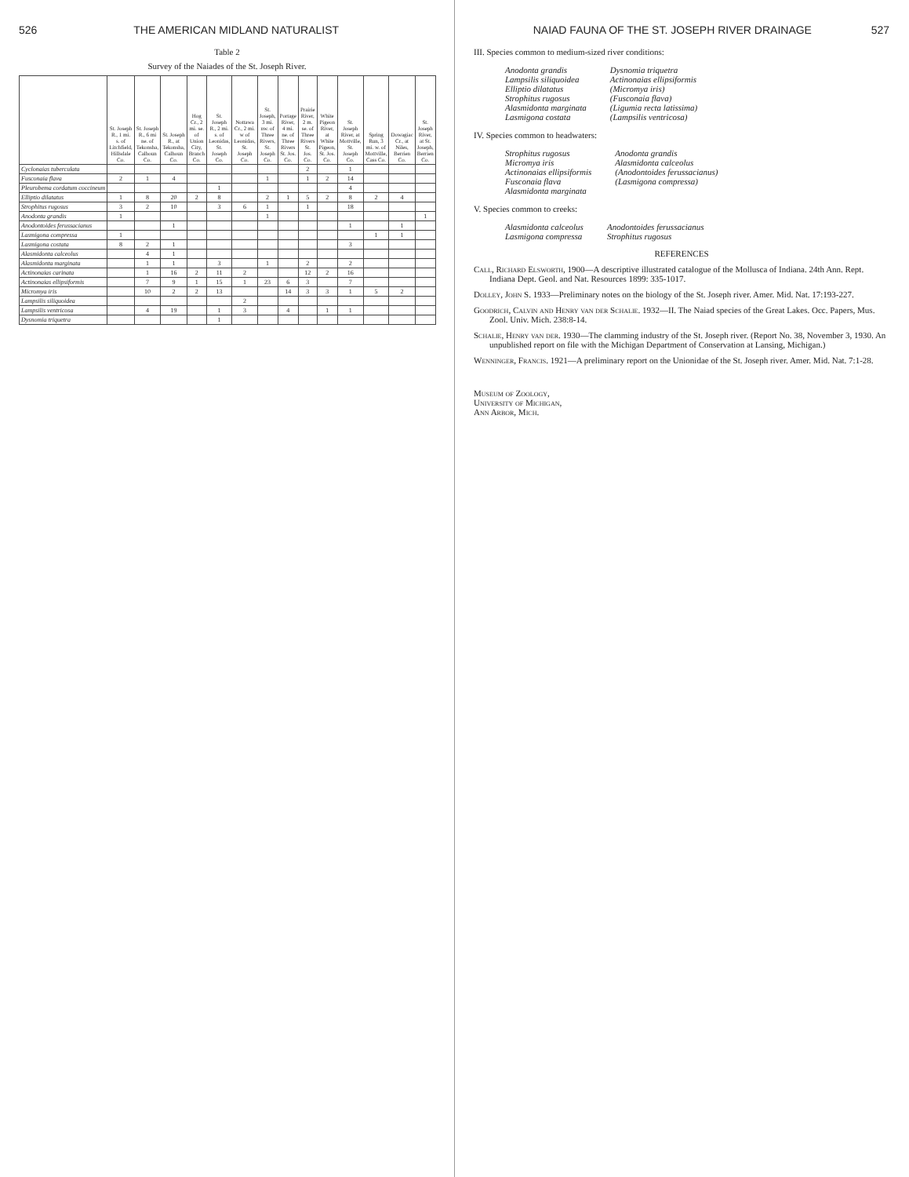526 THE AMERICAN MIDLAND NATURALIST
Table 2
Survey of the Naiades of the St. Joseph River.
| | St. Joseph R., 1 mi. s. of Litchfield, Hillsdale Co. | St. Joseph R., 6 mi ne. of Tekonsha, Calhoun Co. | St. Joseph R., at Tekonsha, Calhoun Co. | Hog Cr., 2 mi. se. of Union City, Branch Co. | St. Joseph R., 2 mi. s. of Leonidas, St. Joseph Co. | Nottawa Cr., 2 mi. w of Leonidas, St. Joseph Co. | St. Joseph, 3 mi. nw. of Three Rivers, St. Joseph Co. | Portage River, 4 mi. ne. of Three Rivers St. Jos. Co. | Prairie River, 2 m. se. of Three Rivers St. Jos. Co. | White Pigeon River, at White Pigeon, St. Jos. Co. | St. Joseph River, at Mottville, St. Joseph Co. | Spring Run, 3 mi. w. of Mottville, Cass Co. | Dowagiac Cr., at Niles, Berrien Co. | St. Joseph River, at St. Joseph, Berrien Co. |
| --- | --- | --- | --- | --- | --- | --- | --- | --- | --- | --- | --- | --- | --- | --- |
| Cyclonaias tuberculata | | | | | | | | | 2 | | 1 | | | |
| Fusconaia flava | 2 | 1 | 4 | | | | 1 | | 1 | 2 | 14 | | | |
| Pleurobema cordatum coccineum | | | | | 1 | | | | | | 4 | | | |
| Elliptio dilatatus | 1 | 8 | 20 | 2 | 8 | | 2 | 1 | 5 | 2 | 8 | 2 | 4 | |
| Strophitus rugosus | 3 | 2 | 10 | | 3 | 6 | 1 | | 1 | | 18 | | | |
| Anodonta grandis | 1 | | | | | | 1 | | | | | | | 1 |
| Anodontoides ferussacianus | | | 1 | | | | | | | | 1 | | 1 | |
| Lasmigona compressa | 1 | | | | | | | | | | | 1 | 1 | |
| Lasmigona costata | 8 | 2 | 1 | | | | | | | | 3 | | | |
| Alasmidonta calceolus | | 4 | 1 | | | | | | | | | | | |
| Alasmidonta marginata | | 1 | 1 | | 3 | | 1 | | 2 | | 2 | | | |
| Actinonaias carinata | | 1 | 16 | 2 | 11 | 2 | | | 12 | 2 | 16 | | | |
| Actinonaias ellipsiformis | | 7 | 9 | 1 | 15 | 1 | 23 | 6 | 3 | | 7 | | | |
| Micromya iris | | 10 | 2 | 2 | 13 | | | 14 | 3 | 3 | 1 | 5 | 2 | |
| Lampsilis siliquoidea | | | | | | 2 | | | | | | | | |
| Lampsilis ventricosa | | 4 | 19 | | 1 | 3 | | 4 | | 1 | 1 | | | |
| Dysnomia triquetra | | | | | 1 | | | | | | | | | |
NAIAD FAUNA OF THE ST. JOSEPH RIVER DRAINAGE 527
III. Species common to medium-sized river conditions:
Anodonta grandis
Lampsilis siliquoidea
Elliptio dilatatus
Strophitus rugosus
Alasmidonta marginata
Lasmigona costata
Dysnomia triquetra
Actinonaias ellipsiformis
(Micromya iris)
(Fusconaia flava)
(Ligumia recta latissima)
(Lampsilis ventricosa)
IV. Species common to headwaters:
Strophitus rugosus
Micromya iris
Actinonaias ellipsiformis
Fusconaia flava
Alasmidonta marginata
Anodonta grandis
Alasmidonta calceolus
(Anodontoides ferussacianus)
(Lasmigona compressa)
V. Species common to creeks:
Alasmidonta calceolus
Lasmigona compressa
Anodontoides ferussacianus
Strophitus rugosus
REFERENCES
Call, Richard Elsworth, 1900—A descriptive illustrated catalogue of the Mollusca of Indiana. 24th Ann. Rept. Indiana Dept. Geol. and Nat. Resources 1899: 335-1017.
Dolley, John S. 1933—Preliminary notes on the biology of the St. Joseph river. Amer. Mid. Nat. 17:193-227.
Goodrich, Calvin and Henry van der Schalie. 1932—II. The Naiad species of the Great Lakes. Occ. Papers, Mus. Zool. Univ. Mich. 238:8-14.
Schalie, Henry van der. 1930—The clamming industry of the St. Joseph river. (Report No. 38, November 3, 1930. An unpublished report on file with the Michigan Department of Conservation at Lansing, Michigan.)
Wenninger, Francis. 1921—A preliminary report on the Unionidae of the St. Joseph river. Amer. Mid. Nat. 7:1-28.
Museum of Zoology,
University of Michigan,
Ann Arbor, Mich.